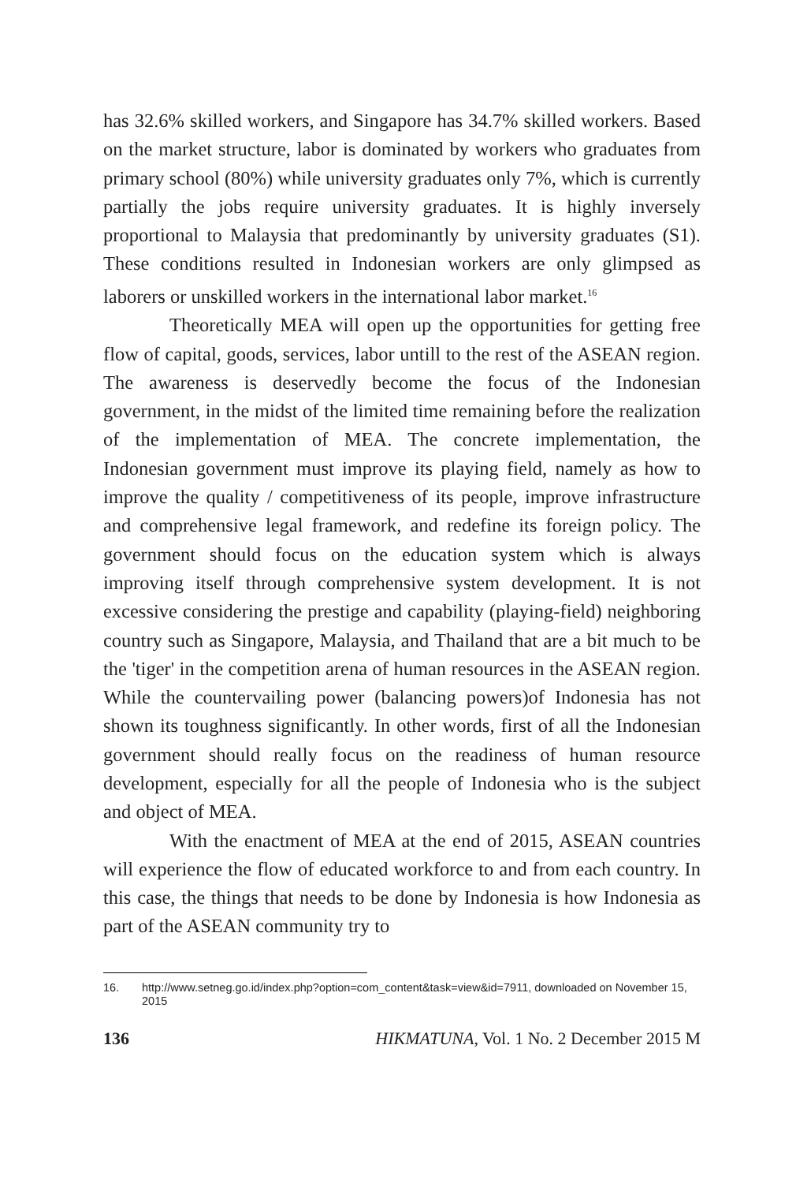has 32.6% skilled workers, and Singapore has 34.7% skilled workers. Based on the market structure, labor is dominated by workers who graduates from primary school (80%) while university graduates only 7%, which is currently partially the jobs require university graduates. It is highly inversely proportional to Malaysia that predominantly by university graduates (S1). These conditions resulted in Indonesian workers are only glimpsed as laborers or unskilled workers in the international labor market.<sup>16</sup>
Theoretically MEA will open up the opportunities for getting free flow of capital, goods, services, labor untill to the rest of the ASEAN region. The awareness is deservedly become the focus of the Indonesian government, in the midst of the limited time remaining before the realization of the implementation of MEA. The concrete implementation, the Indonesian government must improve its playing field, namely as how to improve the quality / competitiveness of its people, improve infrastructure and comprehensive legal framework, and redefine its foreign policy. The government should focus on the education system which is always improving itself through comprehensive system development. It is not excessive considering the prestige and capability (playing-field) neighboring country such as Singapore, Malaysia, and Thailand that are a bit much to be the 'tiger' in the competition arena of human resources in the ASEAN region. While the countervailing power (balancing powers)of Indonesia has not shown its toughness significantly. In other words, first of all the Indonesian government should really focus on the readiness of human resource development, especially for all the people of Indonesia who is the subject and object of MEA.
With the enactment of MEA at the end of 2015, ASEAN countries will experience the flow of educated workforce to and from each country. In this case, the things that needs to be done by Indonesia is how Indonesia as part of the ASEAN community try to
16. http://www.setneg.go.id/index.php?option=com_content&task=view&id=7911, downloaded on November 15, 2015
136 HIKMATUNA, Vol. 1 No. 2 December 2015 M